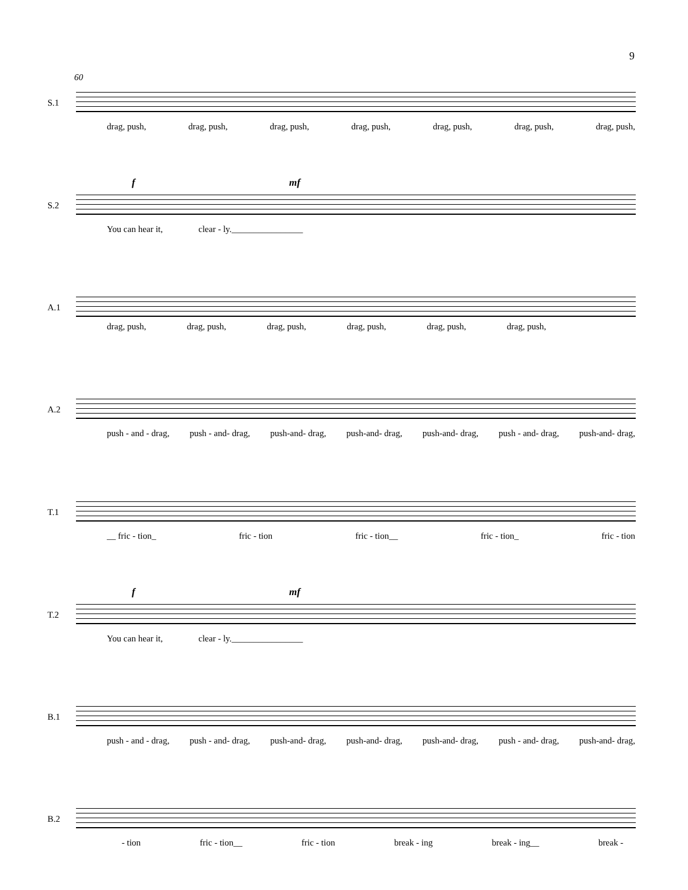9
60
S.1
drag, push, drag, push, drag, push, drag, push, drag, push, drag, push, drag, push,
f mf
S.2
You can hear it, clear - ly.________________
A.1
drag, push, drag, push, drag, push, drag, push, drag, push, drag, push,
A.2
push - and - drag, push - and- drag, push-and- drag, push-and- drag, push-and- drag, push - and- drag, push-and- drag,
T.1
__ fric - tion_ fric - tion fric - tion__ fric - tion_ fric - tion
f mf
T.2
You can hear it, clear - ly.________________
B.1
push - and - drag, push - and- drag, push-and- drag, push-and- drag, push-and- drag, push - and- drag, push-and- drag,
B.2
- tion fric - tion__ fric - tion break - ing break - ing__ break -